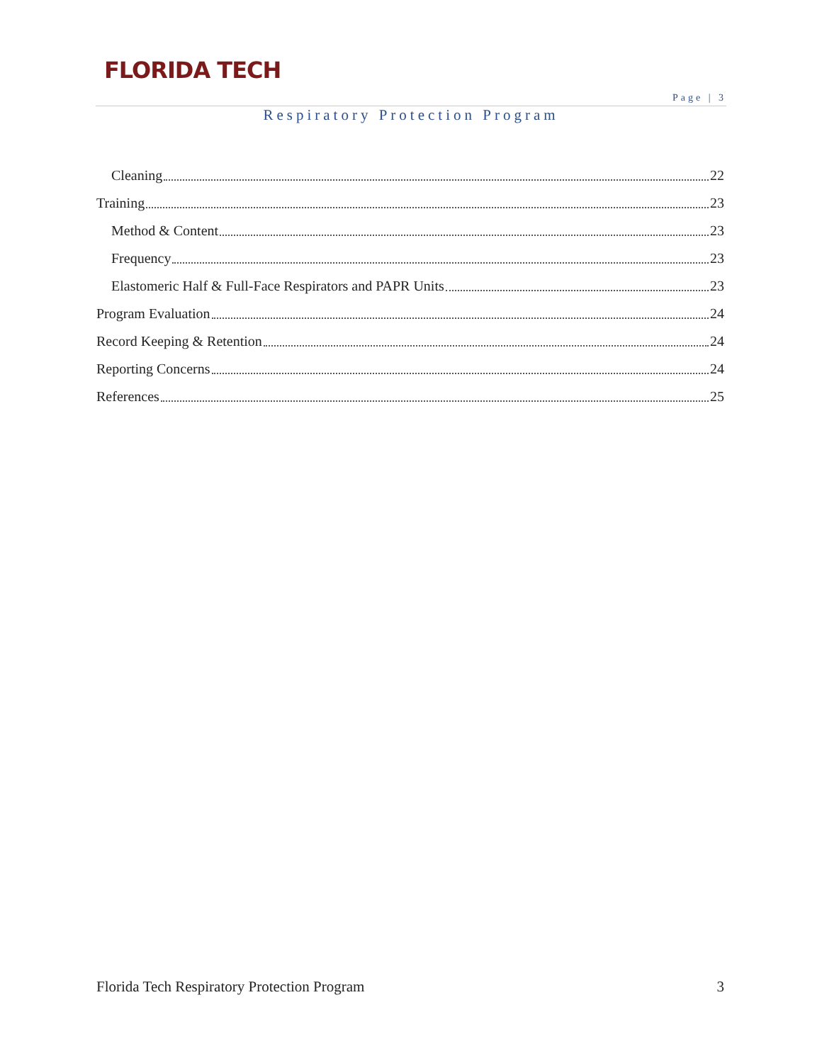FLORIDA TECH
Page | 3
Respiratory Protection Program
Cleaning 22
Training 23
Method & Content 23
Frequency 23
Elastomeric Half & Full-Face Respirators and PAPR Units 23
Program Evaluation 24
Record Keeping & Retention 24
Reporting Concerns 24
References 25
Florida Tech Respiratory Protection Program 3